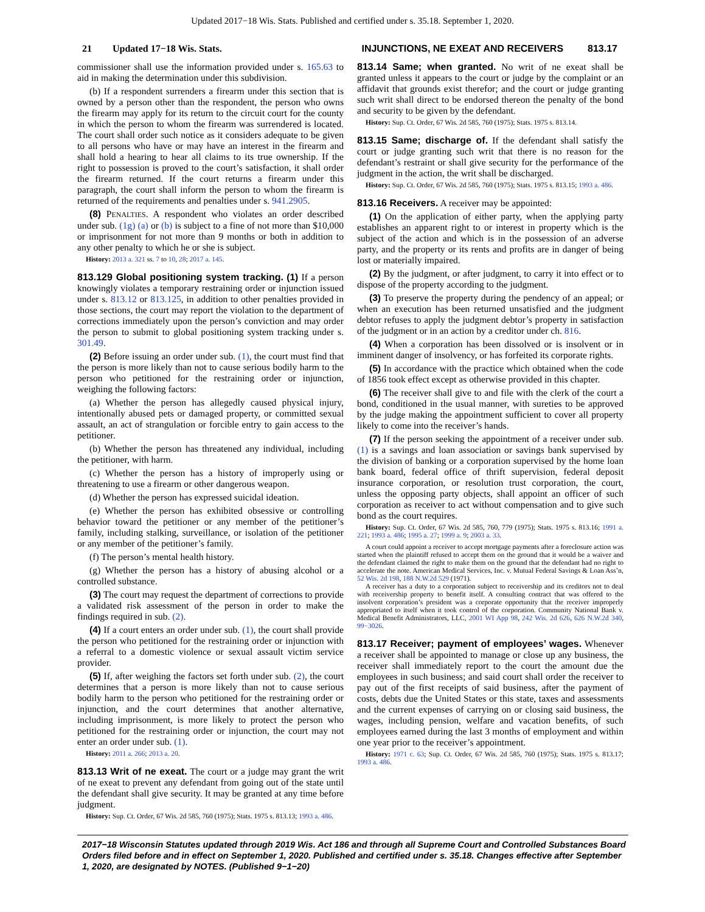Updated 2017−18 Wis. Stats. Published and certified under s. 35.18. September 1, 2020.
21 Updated 17−18 Wis. Stats. INJUNCTIONS, NE EXEAT AND RECEIVERS 813.17
commissioner shall use the information provided under s. 165.63 to aid in making the determination under this subdivision.
(b) If a respondent surrenders a firearm under this section that is owned by a person other than the respondent, the person who owns the firearm may apply for its return to the circuit court for the county in which the person to whom the firearm was surrendered is located. The court shall order such notice as it considers adequate to be given to all persons who have or may have an interest in the firearm and shall hold a hearing to hear all claims to its true ownership. If the right to possession is proved to the court’s satisfaction, it shall order the firearm returned. If the court returns a firearm under this paragraph, the court shall inform the person to whom the firearm is returned of the requirements and penalties under s. 941.2905.
(8) PENALTIES. A respondent who violates an order described under sub. (1g) (a) or (b) is subject to a fine of not more than $10,000 or imprisonment for not more than 9 months or both in addition to any other penalty to which he or she is subject.
History: 2013 a. 321 ss. 7 to 10, 28; 2017 a. 145.
813.129 Global positioning system tracking. (1) If a person knowingly violates a temporary restraining order or injunction issued under s. 813.12 or 813.125, in addition to other penalties provided in those sections, the court may report the violation to the department of corrections immediately upon the person’s conviction and may order the person to submit to global positioning system tracking under s. 301.49.
(2) Before issuing an order under sub. (1), the court must find that the person is more likely than not to cause serious bodily harm to the person who petitioned for the restraining order or injunction, weighing the following factors:
(a) Whether the person has allegedly caused physical injury, intentionally abused pets or damaged property, or committed sexual assault, an act of strangulation or forcible entry to gain access to the petitioner.
(b) Whether the person has threatened any individual, including the petitioner, with harm.
(c) Whether the person has a history of improperly using or threatening to use a firearm or other dangerous weapon.
(d) Whether the person has expressed suicidal ideation.
(e) Whether the person has exhibited obsessive or controlling behavior toward the petitioner or any member of the petitioner’s family, including stalking, surveillance, or isolation of the petitioner or any member of the petitioner’s family.
(f) The person’s mental health history.
(g) Whether the person has a history of abusing alcohol or a controlled substance.
(3) The court may request the department of corrections to provide a validated risk assessment of the person in order to make the findings required in sub. (2).
(4) If a court enters an order under sub. (1), the court shall provide the person who petitioned for the restraining order or injunction with a referral to a domestic violence or sexual assault victim service provider.
(5) If, after weighing the factors set forth under sub. (2), the court determines that a person is more likely than not to cause serious bodily harm to the person who petitioned for the restraining order or injunction, and the court determines that another alternative, including imprisonment, is more likely to protect the person who petitioned for the restraining order or injunction, the court may not enter an order under sub. (1).
History: 2011 a. 266; 2013 a. 20.
813.13 Writ of ne exeat. The court or a judge may grant the writ of ne exeat to prevent any defendant from going out of the state until the defendant shall give security. It may be granted at any time before judgment.
History: Sup. Ct. Order, 67 Wis. 2d 585, 760 (1975); Stats. 1975 s. 813.13; 1993 a. 486.
813.14 Same; when granted. No writ of ne exeat shall be granted unless it appears to the court or judge by the complaint or an affidavit that grounds exist therefor; and the court or judge granting such writ shall direct to be endorsed thereon the penalty of the bond and security to be given by the defendant.
History: Sup. Ct. Order, 67 Wis. 2d 585, 760 (1975); Stats. 1975 s. 813.14.
813.15 Same; discharge of. If the defendant shall satisfy the court or judge granting such writ that there is no reason for the defendant’s restraint or shall give security for the performance of the judgment in the action, the writ shall be discharged.
History: Sup. Ct. Order, 67 Wis. 2d 585, 760 (1975); Stats. 1975 s. 813.15; 1993 a. 486.
813.16 Receivers. A receiver may be appointed:
(1) On the application of either party, when the applying party establishes an apparent right to or interest in property which is the subject of the action and which is in the possession of an adverse party, and the property or its rents and profits are in danger of being lost or materially impaired.
(2) By the judgment, or after judgment, to carry it into effect or to dispose of the property according to the judgment.
(3) To preserve the property during the pendency of an appeal; or when an execution has been returned unsatisfied and the judgment debtor refuses to apply the judgment debtor’s property in satisfaction of the judgment or in an action by a creditor under ch. 816.
(4) When a corporation has been dissolved or is insolvent or in imminent danger of insolvency, or has forfeited its corporate rights.
(5) In accordance with the practice which obtained when the code of 1856 took effect except as otherwise provided in this chapter.
(6) The receiver shall give to and file with the clerk of the court a bond, conditioned in the usual manner, with sureties to be approved by the judge making the appointment sufficient to cover all property likely to come into the receiver’s hands.
(7) If the person seeking the appointment of a receiver under sub. (1) is a savings and loan association or savings bank supervised by the division of banking or a corporation supervised by the home loan bank board, federal office of thrift supervision, federal deposit insurance corporation, or resolution trust corporation, the court, unless the opposing party objects, shall appoint an officer of such corporation as receiver to act without compensation and to give such bond as the court requires.
History: Sup. Ct. Order, 67 Wis. 2d 585, 760, 779 (1975); Stats. 1975 s. 813.16; 1991 a. 221; 1993 a. 486; 1995 a. 27; 1999 a. 9; 2003 a. 33.
A court could appoint a receiver to accept mortgage payments after a foreclosure action was started when the plaintiff refused to accept them on the ground that it would be a waiver and the defendant claimed the right to make them on the ground that the defendant had no right to accelerate the note. American Medical Services, Inc. v. Mutual Federal Savings & Loan Ass’n, 52 Wis. 2d 198, 188 N.W.2d 529 (1971).
A receiver has a duty to a corporation subject to receivership and its creditors not to deal with receivership property to benefit itself. A consulting contract that was offered to the insolvent corporation’s president was a corporate opportunity that the receiver improperly appropriated to itself when it took control of the corporation. Community National Bank v. Medical Benefit Administrators, LLC, 2001 WI App 98, 242 Wis. 2d 626, 626 N.W.2d 340, 99−3026.
813.17 Receiver; payment of employees’ wages. Whenever a receiver shall be appointed to manage or close up any business, the receiver shall immediately report to the court the amount due the employees in such business; and said court shall order the receiver to pay out of the first receipts of said business, after the payment of costs, debts due the United States or this state, taxes and assessments and the current expenses of carrying on or closing said business, the wages, including pension, welfare and vacation benefits, of such employees earned during the last 3 months of employment and within one year prior to the receiver’s appointment.
History: 1971 c. 63; Sup. Ct. Order, 67 Wis. 2d 585, 760 (1975); Stats. 1975 s. 813.17; 1993 a. 486.
2017−18 Wisconsin Statutes updated through 2019 Wis. Act 186 and through all Supreme Court and Controlled Substances Board Orders filed before and in effect on September 1, 2020. Published and certified under s. 35.18. Changes effective after September 1, 2020, are designated by NOTES. (Published 9−1−20)